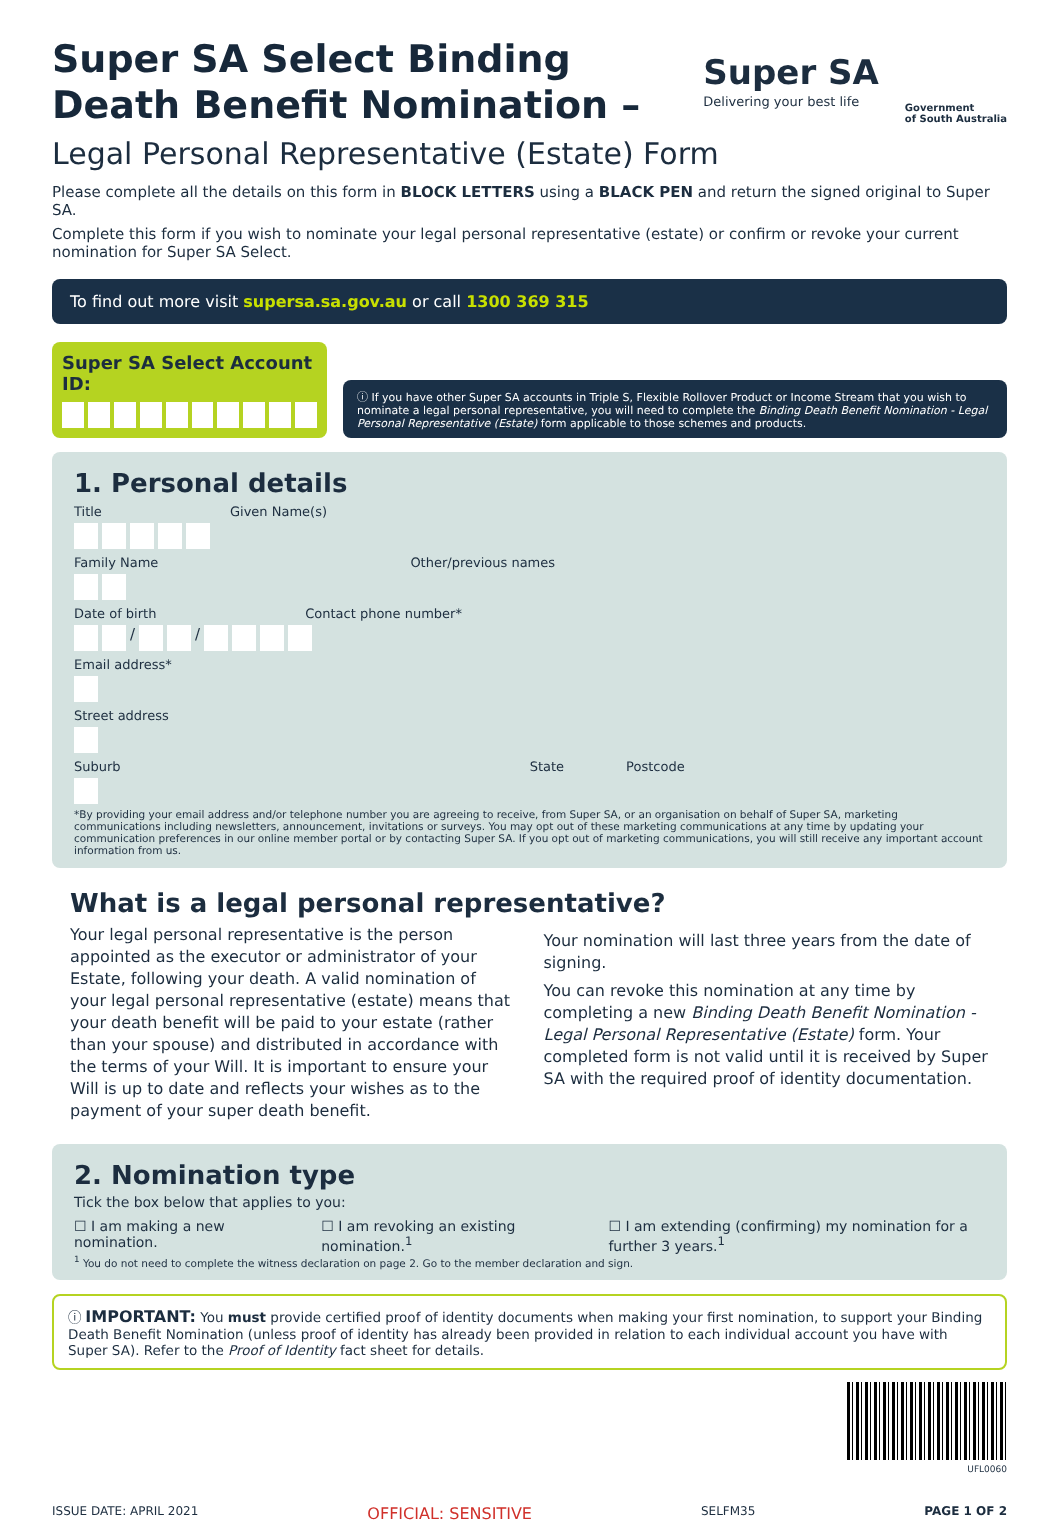Super SA Select Binding
Death Benefit Nomination –
Super SA
Delivering your best life
Government
of South Australia
Legal Personal Representative (Estate) Form
Please complete all the details on this form in BLOCK LETTERS using a BLACK PEN and return the signed original to Super SA.
Complete this form if you wish to nominate your legal personal representative (estate) or confirm or revoke your current nomination for Super SA Select.
To find out more visit supersa.sa.gov.au or call 1300 369 315
Super SA Select Account ID:
ⓘ If you have other Super SA accounts in Triple S, Flexible Rollover Product or Income Stream that you wish to nominate a legal personal representative, you will need to complete the Binding Death Benefit Nomination - Legal Personal Representative (Estate) form applicable to those schemes and products.
1. Personal details
Title Given Name(s)
Family Name Other/previous names
Date of birth Contact phone number*
/ /
Email address*
Street address
Suburb State Postcode
*By providing your email address and/or telephone number you are agreeing to receive, from Super SA, or an organisation on behalf of Super SA, marketing communications including newsletters, announcement, invitations or surveys. You may opt out of these marketing communications at any time by updating your communication preferences in our online member portal or by contacting Super SA. If you opt out of marketing communications, you will still receive any important account information from us.
What is a legal personal representative?
Your legal personal representative is the person appointed as the executor or administrator of your Estate, following your death. A valid nomination of your legal personal representative (estate) means that your death benefit will be paid to your estate (rather than your spouse) and distributed in accordance with the terms of your Will. It is important to ensure your Will is up to date and reflects your wishes as to the payment of your super death benefit.
Your nomination will last three years from the date of signing.
You can revoke this nomination at any time by completing a new Binding Death Benefit Nomination - Legal Personal Representative (Estate) form. Your completed form is not valid until it is received by Super SA with the required proof of identity documentation.
2. Nomination type
Tick the box below that applies to you:
☐ I am making a new nomination. ☐ I am revoking an existing nomination.<sup>1</sup> ☐ I am extending (confirming) my nomination for a further 3 years.<sup>1</sup>
<sup>1</sup> You do not need to complete the witness declaration on page 2. Go to the member declaration and sign.
ⓘ IMPORTANT: You must provide certified proof of identity documents when making your first nomination, to support your Binding Death Benefit Nomination (unless proof of identity has already been provided in relation to each individual account you have with Super SA). Refer to the Proof of Identity fact sheet for details.
UFL0060
ISSUE DATE: APRIL 2021 OFFICIAL: SENSITIVE SELFM35 PAGE 1 OF 2